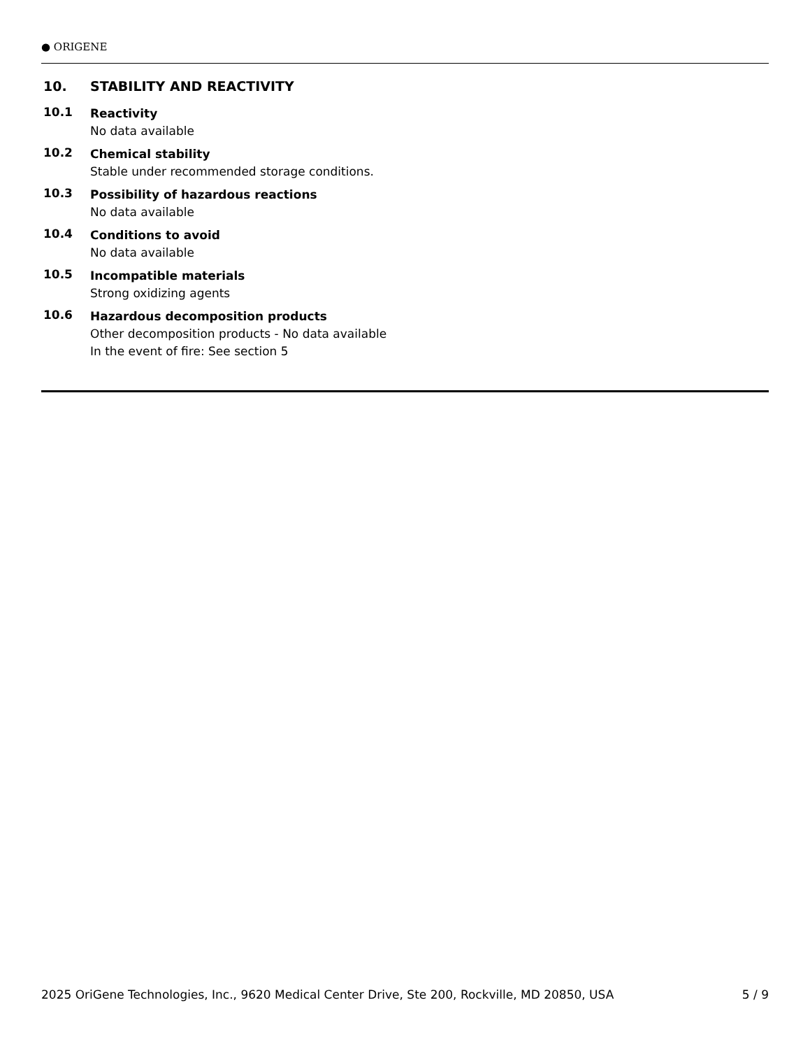● ORIGENE
10. STABILITY AND REACTIVITY
10.1
Reactivity
No data available
10.2
Chemical stability
Stable under recommended storage conditions.
10.3
Possibility of hazardous reactions
No data available
10.4
Conditions to avoid
No data available
10.5
Incompatible materials
Strong oxidizing agents
10.6
Hazardous decomposition products
Other decomposition products - No data available
In the event of fire: See section 5
2025 OriGene Technologies, Inc., 9620 Medical Center Drive, Ste 200, Rockville, MD 20850, USA 5 / 9